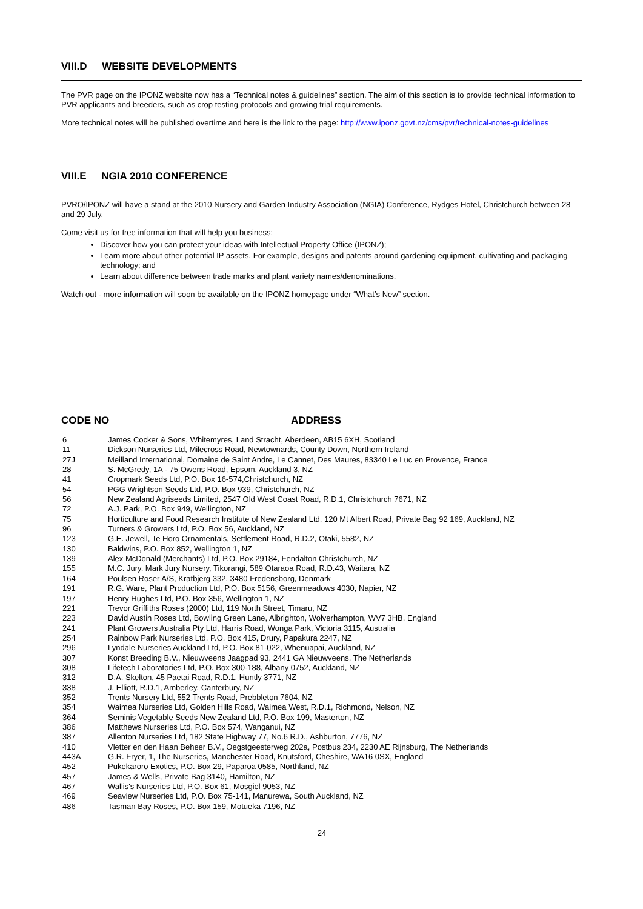VIII.D WEBSITE DEVELOPMENTS
The PVR page on the IPONZ website now has a “Technical notes & guidelines” section. The aim of this section is to provide technical information to PVR applicants and breeders, such as crop testing protocols and growing trial requirements.
More technical notes will be published overtime and here is the link to the page: http://www.iponz.govt.nz/cms/pvr/technical-notes-guidelines
VIII.E NGIA 2010 CONFERENCE
PVRO/IPONZ will have a stand at the 2010 Nursery and Garden Industry Association (NGIA) Conference, Rydges Hotel, Christchurch between 28 and 29 July.
Come visit us for free information that will help you business:
Discover how you can protect your ideas with Intellectual Property Office (IPONZ);
Learn more about other potential IP assets. For example, designs and patents around gardening equipment, cultivating and packaging technology; and
Learn about difference between trade marks and plant variety names/denominations.
Watch out - more information will soon be available on the IPONZ homepage under “What’s New” section.
CODE NO ADDRESS
| 6 | James Cocker & Sons, Whitemyres, Land Stracht, Aberdeen, AB15 6XH, Scotland |
| 11 | Dickson Nurseries Ltd, Milecross Road, Newtownards, County Down, Northern Ireland |
| 27J | Meilland International, Domaine de Saint Andre, Le Cannet, Des Maures, 83340 Le Luc en Provence, France |
| 28 | S. McGredy, 1A - 75 Owens Road, Epsom, Auckland 3, NZ |
| 41 | Cropmark Seeds Ltd, P.O. Box 16-574,Christchurch, NZ |
| 54 | PGG Wrightson Seeds Ltd, P.O. Box 939, Christchurch, NZ |
| 56 | New Zealand Agriseeds Limited, 2547 Old West Coast Road, R.D.1, Christchurch 7671, NZ |
| 72 | A.J. Park, P.O. Box 949, Wellington, NZ |
| 75 | Horticulture and Food Research Institute of New Zealand Ltd, 120 Mt Albert Road, Private Bag 92 169, Auckland, NZ |
| 96 | Turners & Growers Ltd, P.O. Box 56, Auckland, NZ |
| 123 | G.E. Jewell, Te Horo Ornamentals, Settlement Road, R.D.2, Otaki, 5582, NZ |
| 130 | Baldwins, P.O. Box 852, Wellington 1, NZ |
| 139 | Alex McDonald (Merchants) Ltd, P.O. Box 29184, Fendalton Christchurch, NZ |
| 155 | M.C. Jury, Mark Jury Nursery, Tikorangi, 589 Otaraoa Road, R.D.43, Waitara, NZ |
| 164 | Poulsen Roser A/S, Kratbjerg 332, 3480 Fredensborg, Denmark |
| 191 | R.G. Ware, Plant Production Ltd, P.O. Box 5156, Greenmeadows 4030, Napier, NZ |
| 197 | Henry Hughes Ltd, P.O. Box 356, Wellington 1, NZ |
| 221 | Trevor Griffiths Roses (2000) Ltd, 119 North Street, Timaru, NZ |
| 223 | David Austin Roses Ltd, Bowling Green Lane, Albrighton, Wolverhampton, WV7 3HB, England |
| 241 | Plant Growers Australia Pty Ltd, Harris Road, Wonga Park, Victoria 3115, Australia |
| 254 | Rainbow Park Nurseries Ltd, P.O. Box 415, Drury, Papakura 2247, NZ |
| 296 | Lyndale Nurseries Auckland Ltd, P.O. Box 81-022, Whenuapai, Auckland, NZ |
| 307 | Konst Breeding B.V., Nieuwveens Jaagpad 93, 2441 GA Nieuwveens, The Netherlands |
| 308 | Lifetech Laboratories Ltd, P.O. Box 300-188, Albany 0752, Auckland, NZ |
| 312 | D.A. Skelton, 45 Paetai Road, R.D.1, Huntly 3771, NZ |
| 338 | J. Elliott, R.D.1, Amberley, Canterbury, NZ |
| 352 | Trents Nursery Ltd, 552 Trents Road, Prebbleton 7604, NZ |
| 354 | Waimea Nurseries Ltd, Golden Hills Road, Waimea West, R.D.1, Richmond, Nelson, NZ |
| 364 | Seminis Vegetable Seeds New Zealand Ltd, P.O. Box 199, Masterton, NZ |
| 386 | Matthews Nurseries Ltd, P.O. Box 574, Wanganui, NZ |
| 387 | Allenton Nurseries Ltd, 182 State Highway 77, No.6 R.D., Ashburton, 7776, NZ |
| 410 | Vletter en den Haan Beheer B.V., Oegstgeesterweg 202a, Postbus 234, 2230 AE Rijnsburg, The Netherlands |
| 443A | G.R. Fryer, 1, The Nurseries, Manchester Road, Knutsford, Cheshire, WA16 0SX, England |
| 452 | Pukekaroro Exotics, P.O. Box 29, Paparoa 0585, Northland, NZ |
| 457 | James & Wells, Private Bag 3140, Hamilton, NZ |
| 467 | Wallis's Nurseries Ltd, P.O. Box 61, Mosgiel 9053, NZ |
| 469 | Seaview Nurseries Ltd, P.O. Box 75-141, Manurewa, South Auckland, NZ |
| 486 | Tasman Bay Roses, P.O. Box 159, Motueka 7196, NZ |
24